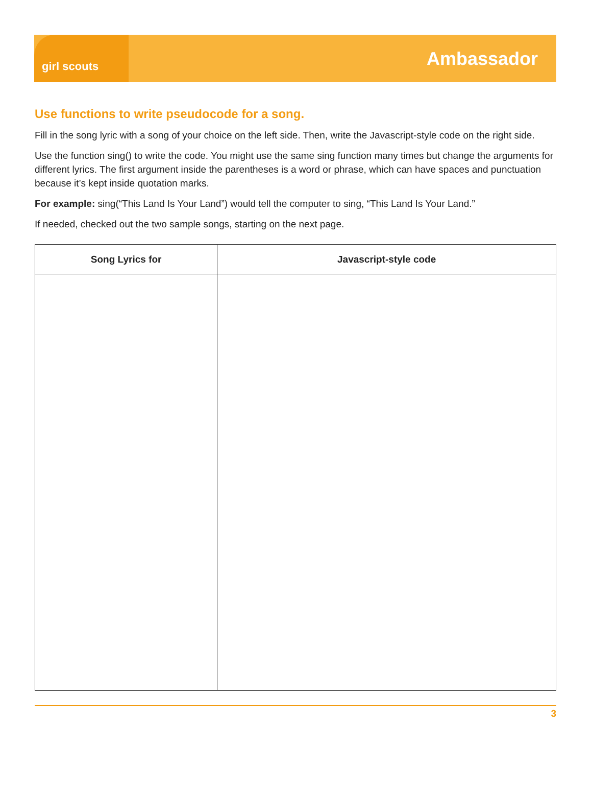girl scouts
Ambassador
Use functions to write pseudocode for a song.
Fill in the song lyric with a song of your choice on the left side. Then, write the Javascript-style code on the right side.
Use the function sing() to write the code. You might use the same sing function many times but change the arguments for different lyrics. The first argument inside the parentheses is a word or phrase, which can have spaces and punctuation because it’s kept inside quotation marks.
For example: sing(“This Land Is Your Land”) would tell the computer to sing, “This Land Is Your Land.”
If needed, checked out the two sample songs, starting on the next page.
| Song Lyrics for | Javascript-style code |
| --- | --- |
3